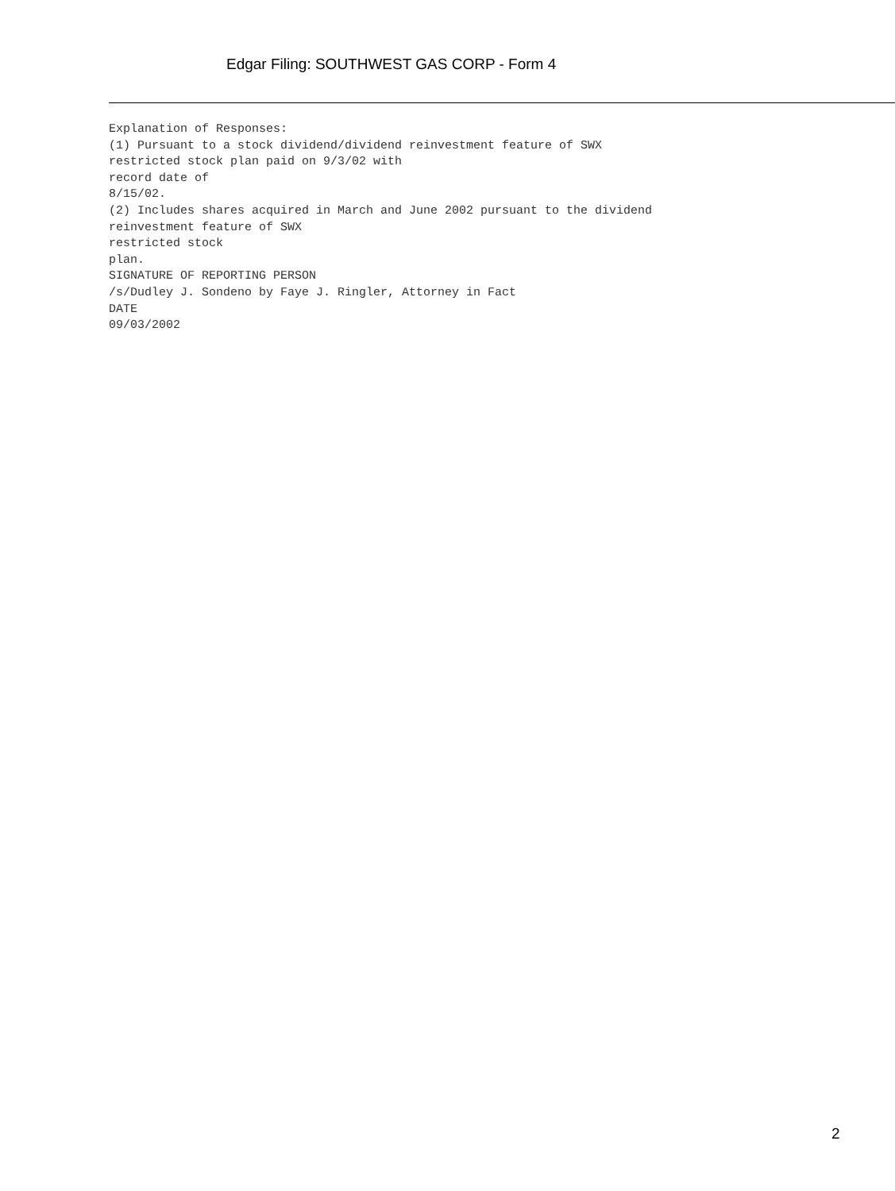Edgar Filing: SOUTHWEST GAS CORP - Form 4
Explanation of Responses:
(1) Pursuant to a stock dividend/dividend reinvestment feature of SWX
restricted stock plan paid on 9/3/02 with
record date of
8/15/02.
(2) Includes shares acquired in March and June 2002 pursuant to the dividend
reinvestment feature of SWX
restricted stock
plan.
SIGNATURE OF REPORTING PERSON
/s/Dudley J. Sondeno by Faye J. Ringler, Attorney in Fact
DATE
09/03/2002
2